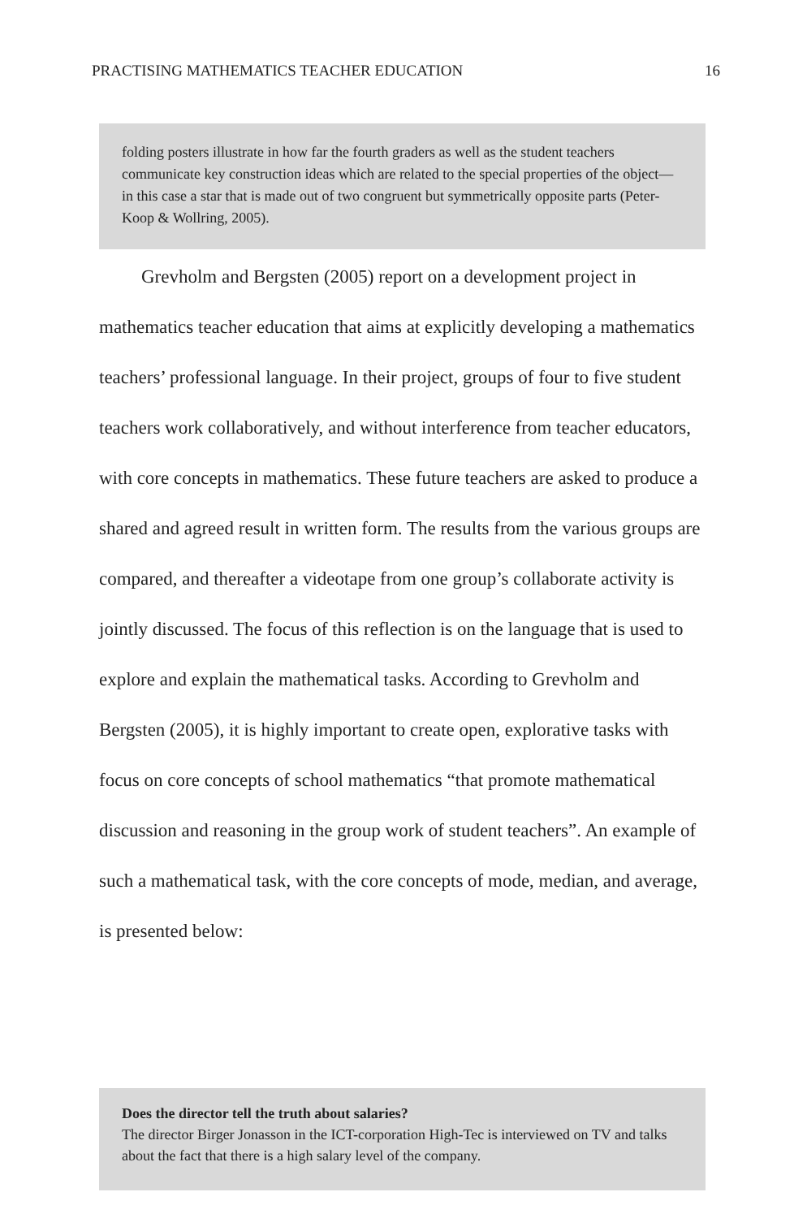PRACTISING MATHEMATICS TEACHER EDUCATION 16
folding posters illustrate in how far the fourth graders as well as the student teachers communicate key construction ideas which are related to the special properties of the object—in this case a star that is made out of two congruent but symmetrically opposite parts (Peter-Koop & Wollring, 2005).
Grevholm and Bergsten (2005) report on a development project in mathematics teacher education that aims at explicitly developing a mathematics teachers’ professional language. In their project, groups of four to five student teachers work collaboratively, and without interference from teacher educators, with core concepts in mathematics. These future teachers are asked to produce a shared and agreed result in written form. The results from the various groups are compared, and thereafter a videotape from one group’s collaborate activity is jointly discussed. The focus of this reflection is on the language that is used to explore and explain the mathematical tasks. According to Grevholm and Bergsten (2005), it is highly important to create open, explorative tasks with focus on core concepts of school mathematics “that promote mathematical discussion and reasoning in the group work of student teachers”. An example of such a mathematical task, with the core concepts of mode, median, and average, is presented below:
Does the director tell the truth about salaries?
The director Birger Jonasson in the ICT-corporation High-Tec is interviewed on TV and talks about the fact that there is a high salary level of the company.